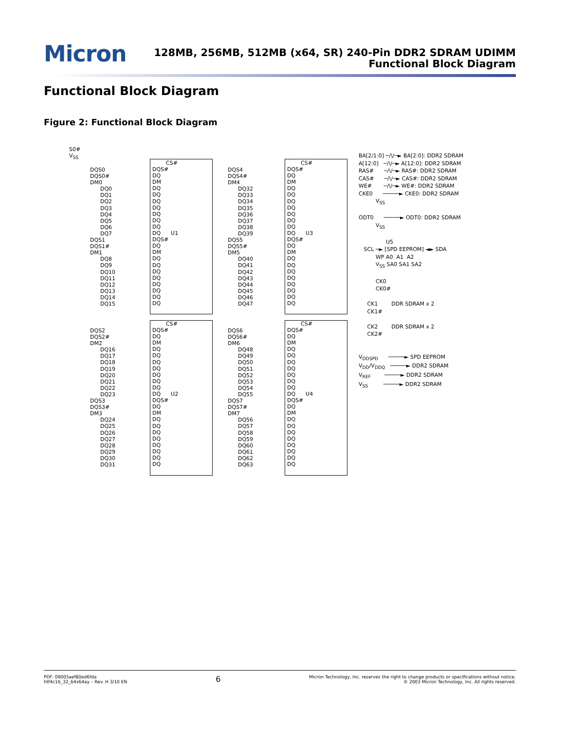Micron
128MB, 256MB, 512MB (x64, SR) 240-Pin DDR2 SDRAM UDIMM
Functional Block Diagram
Functional Block Diagram
Figure 2: Functional Block Diagram
S0# V<sub>SS</sub>
DQS0 DQS0# DM0 DQ0 DQ1 DQ2 DQ3 DQ4 DQ5 DQ6 DQ7 DQS1 DQS1# DM1 DQ8 DQ9 DQ10 DQ11 DQ12 DQ13 DQ14 DQ15
CS# DQS# DQ DM DQ DQ DQ DQ DQ DQ DQ DQ U1 DQS# DQ DM DQ DQ DQ DQ DQ DQ DQ DQ
DQS4 DQS4# DM4 DQ32 DQ33 DQ34 DQ35 DQ36 DQ37 DQ38 DQ39 DQS5 DQS5# DM5 DQ40 DQ41 DQ42 DQ43 DQ44 DQ45 DQ46 DQ47
CS# DQS# DQ DM DQ DQ DQ DQ DQ DQ DQ DQ U3 DQS# DQ DM DQ DQ DQ DQ DQ DQ DQ DQ
DQS2 DQS2# DM2 DQ16 DQ17 DQ18 DQ19 DQ20 DQ21 DQ22 DQ23 DQS3 DQS3# DM3 DQ24 DQ25 DQ26 DQ27 DQ28 DQ29 DQ30 DQ31
CS# DQS# DQ DM DQ DQ DQ DQ DQ DQ DQ DQ U2 DQS# DQ DM DQ DQ DQ DQ DQ DQ DQ DQ
DQS6 DQS6# DM6 DQ48 DQ49 DQ50 DQ51 DQ52 DQ53 DQ54 DQ55 DQS7 DQS7# DM7 DQ56 DQ57 DQ58 DQ59 DQ60 DQ61 DQ62 DQ63
CS# DQS# DQ DM DQ DQ DQ DQ DQ DQ DQ DQ U4 DQS# DQ DM DQ DQ DQ DQ DQ DQ DQ DQ
BA[2/1:0] ─/\/─► BA[2:0]: DDR2 SDRAM A[12:0] ─/\/─► A[12:0]: DDR2 SDRAM RAS# ─/\/─► RAS#: DDR2 SDRAM CAS# ─/\/─► CAS#: DDR2 SDRAM WE# ─/\/─► WE#: DDR2 SDRAM CKE0 ─────► CKE0: DDR2 SDRAM V<sub>SS</sub> ODT0 ─────► ODT0: DDR2 SDRAM V<sub>SS</sub> U5 SCL ─► [SPD EEPROM] ◄► SDA WP A0 A1 A2 V<sub>SS</sub> SA0 SA1 SA2 CK0 CK0# CK1 DDR SDRAM x 2 CK1# CK2 DDR SDRAM x 2 CK2# V<sub>DDSPD</sub> ─────► SPD EEPROM V<sub>DD</sub>/V<sub>DDQ</sub> ─────► DDR2 SDRAM V<sub>REF</sub> ─────► DDR2 SDRAM V<sub>SS</sub> ─────► DDR2 SDRAM
PDF: 09005aef80ed6fda
htf4c16_32_64x64ay – Rev. H 3/10 EN
6
Micron Technology, Inc. reserves the right to change products or specifications without notice.
© 2003 Micron Technology, Inc. All rights reserved.